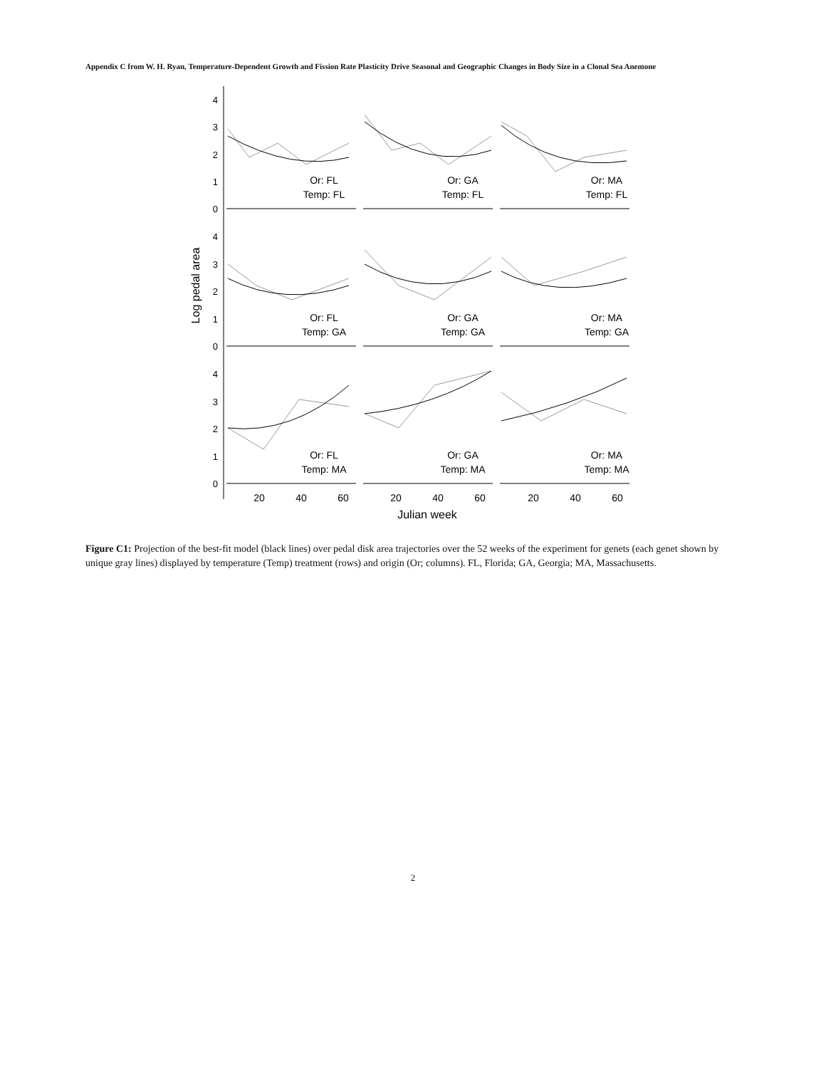Appendix C from W. H. Ryan, Temperature-Dependent Growth and Fission Rate Plasticity Drive Seasonal and Geographic Changes in Body Size in a Clonal Sea Anemone
Log pedal area
4
3
2
1
0
4
3
2
1
0
4
3
2
1
0
Or: FL
Temp: FL
Or: GA
Temp: FL
Or: MA
Temp: FL
Or: FL
Temp: GA
Or: GA
Temp: GA
Or: MA
Temp: GA
Or: FL
Temp: MA
Or: GA
Temp: MA
Or: MA
Temp: MA
20
40
60
20
40
60
20
40
60
Julian week
Figure C1: Projection of the best-fit model (black lines) over pedal disk area trajectories over the 52 weeks of the experiment for genets (each genet shown by unique gray lines) displayed by temperature (Temp) treatment (rows) and origin (Or; columns). FL, Florida; GA, Georgia; MA, Massachusetts.
2